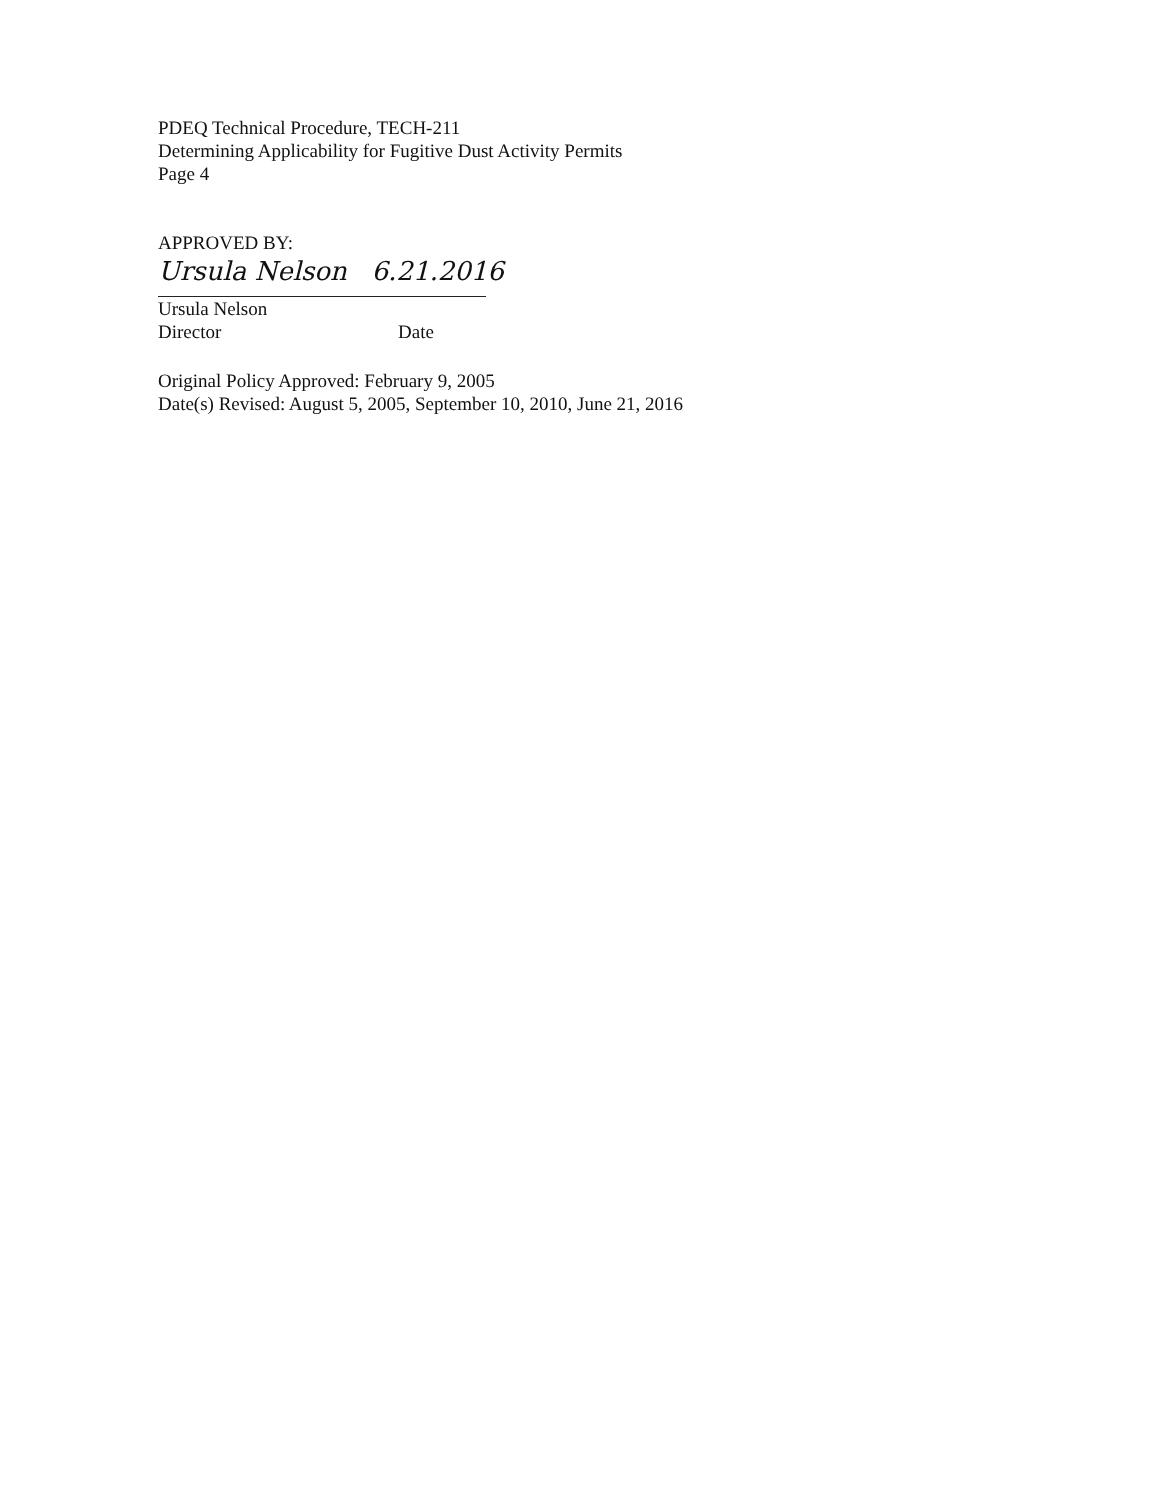PDEQ Technical Procedure, TECH-211
Determining Applicability for Fugitive Dust Activity Permits
Page 4
APPROVED BY:
Ursula Nelson 6.21.2016
Ursula Nelson
Director Date
Original Policy Approved: February 9, 2005
Date(s) Revised: August 5, 2005, September 10, 2010, June 21, 2016